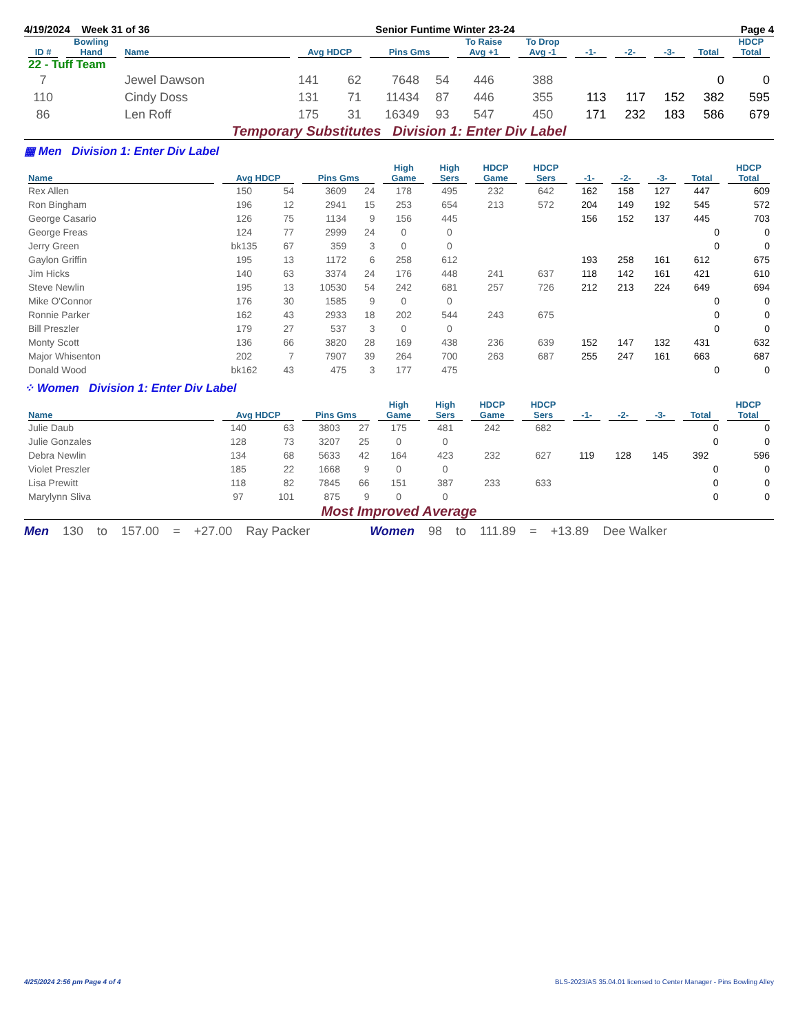4/19/2024 Week 31 of 36 Senior Funtime Winter 23-24 Page 4
| ID # | Bowling Hand | Name | Avg HDCP | | Pins Gms | | To Raise Avg +1 | To Drop Avg -1 | -1- | -2- | -3- | Total | HDCP Total |
| --- | --- | --- | --- | --- | --- | --- | --- | --- | --- | --- | --- | --- | --- |
| 22 - Tuff Team | | | | | | | | | | | | | |
| 7 | | Jewel Dawson | 141 | 62 | 7648 | 54 | 446 | 388 | | | | 0 | 0 |
| 110 | | Cindy Doss | 131 | 71 | 11434 | 87 | 446 | 355 | 113 | 117 | 152 | 382 | 595 |
| 86 | | Len Roff | 175 | 31 | 16349 | 93 | 547 | 450 | 171 | 232 | 183 | 586 | 679 |
Temporary Substitutes Division 1: Enter Div Label
▦ Men Division 1: Enter Div Label
| Name | Avg HDCP | | Pins Gms | | High Game | High Sers | HDCP Game | HDCP Sers | -1- | -2- | -3- | Total | HDCP Total |
| --- | --- | --- | --- | --- | --- | --- | --- | --- | --- | --- | --- | --- | --- |
| Rex Allen | 150 | 54 | 3609 | 24 | 178 | 495 | 232 | 642 | 162 | 158 | 127 | 447 | 609 |
| Ron Bingham | 196 | 12 | 2941 | 15 | 253 | 654 | 213 | 572 | 204 | 149 | 192 | 545 | 572 |
| George Casario | 126 | 75 | 1134 | 9 | 156 | 445 | | | 156 | 152 | 137 | 445 | 703 |
| George Freas | 124 | 77 | 2999 | 24 | 0 | 0 | | | | | | 0 | 0 |
| Jerry Green | bk135 | 67 | 359 | 3 | 0 | 0 | | | | | | 0 | 0 |
| Gaylon Griffin | 195 | 13 | 1172 | 6 | 258 | 612 | | | 193 | 258 | 161 | 612 | 675 |
| Jim Hicks | 140 | 63 | 3374 | 24 | 176 | 448 | 241 | 637 | 118 | 142 | 161 | 421 | 610 |
| Steve Newlin | 195 | 13 | 10530 | 54 | 242 | 681 | 257 | 726 | 212 | 213 | 224 | 649 | 694 |
| Mike O'Connor | 176 | 30 | 1585 | 9 | 0 | 0 | | | | | | 0 | 0 |
| Ronnie Parker | 162 | 43 | 2933 | 18 | 202 | 544 | 243 | 675 | | | | 0 | 0 |
| Bill Preszler | 179 | 27 | 537 | 3 | 0 | 0 | | | | | | 0 | 0 |
| Monty Scott | 136 | 66 | 3820 | 28 | 169 | 438 | 236 | 639 | 152 | 147 | 132 | 431 | 632 |
| Major Whisenton | 202 | 7 | 7907 | 39 | 264 | 700 | 263 | 687 | 255 | 247 | 161 | 663 | 687 |
| Donald Wood | bk162 | 43 | 475 | 3 | 177 | 475 | | | | | | 0 | 0 |
⁘ Women Division 1: Enter Div Label
| Name | Avg HDCP | | Pins Gms | | High Game | High Sers | HDCP Game | HDCP Sers | -1- | -2- | -3- | Total | HDCP Total |
| --- | --- | --- | --- | --- | --- | --- | --- | --- | --- | --- | --- | --- | --- |
| Julie Daub | 140 | 63 | 3803 | 27 | 175 | 481 | 242 | 682 | | | | 0 | 0 |
| Julie Gonzales | 128 | 73 | 3207 | 25 | 0 | 0 | | | | | | 0 | 0 |
| Debra Newlin | 134 | 68 | 5633 | 42 | 164 | 423 | 232 | 627 | 119 | 128 | 145 | 392 | 596 |
| Violet Preszler | 185 | 22 | 1668 | 9 | 0 | 0 | | | | | | 0 | 0 |
| Lisa Prewitt | 118 | 82 | 7845 | 66 | 151 | 387 | 233 | 633 | | | | 0 | 0 |
| Marylynn Sliva | 97 | 101 | 875 | 9 | 0 | 0 | | | | | | 0 | 0 |
Most Improved Average
Men 130 to 157.00 = +27.00 Ray Packer Women 98 to 111.89 = +13.89 Dee Walker
4/25/2024 2:56 pm Page 4 of 4 BLS-2023/AS 35.04.01 licensed to Center Manager - Pins Bowling Alley